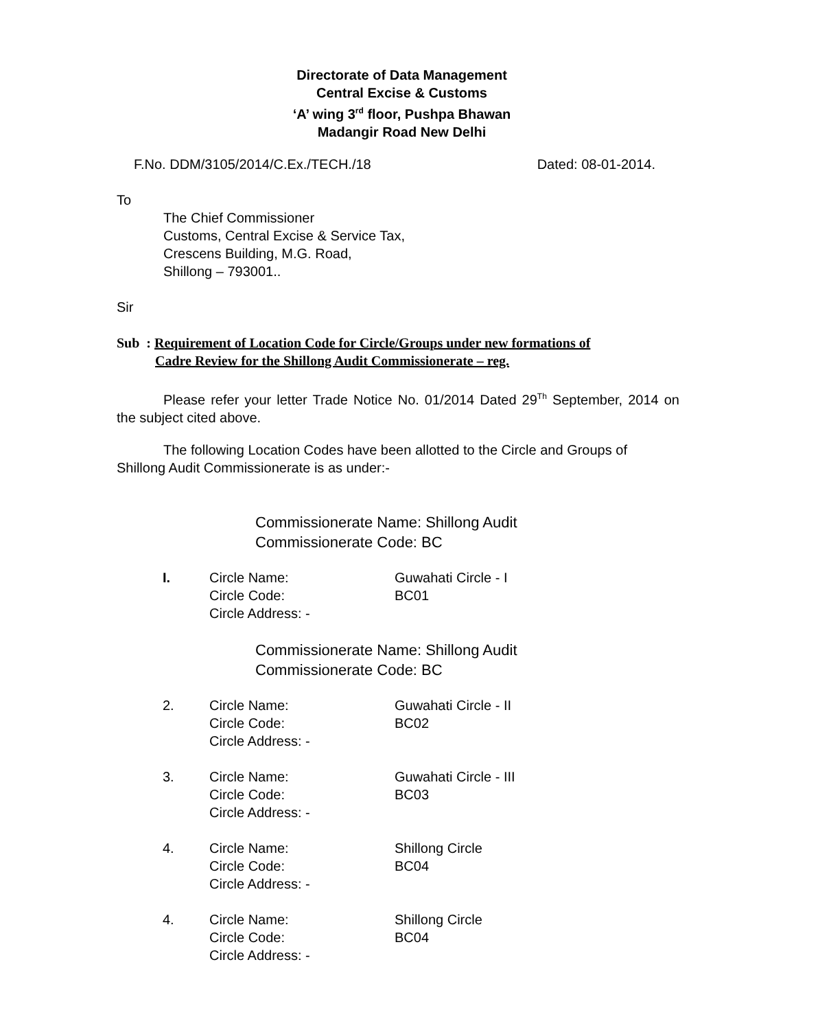Directorate of Data Management
Central Excise & Customs
‘A’ wing 3<sup>rd</sup> floor, Pushpa Bhawan
Madangir Road New Delhi
F.No. DDM/3105/2014/C.Ex./TECH./18 Dated: 08-01-2014.
To
The Chief Commissioner
Customs, Central Excise & Service Tax,
Crescens Building, M.G. Road,
Shillong – 793001..
Sir
Sub : Requirement of Location Code for Circle/Groups under new formations of
Cadre Review for the Shillong Audit Commissionerate – reg.
Please refer your letter Trade Notice No. 01/2014 Dated 29<sup>Th</sup> September, 2014 on the subject cited above.
The following Location Codes have been allotted to the Circle and Groups of Shillong Audit Commissionerate is as under:-
Commissionerate Name: Shillong Audit
Commissionerate Code: BC
I. Circle Name: Guwahati Circle - I
Circle Code: BC01
Circle Address: -
Commissionerate Name: Shillong Audit
Commissionerate Code: BC
2. Circle Name: Guwahati Circle - II
Circle Code: BC02
Circle Address: -
3. Circle Name: Guwahati Circle - III
Circle Code: BC03
Circle Address: -
4. Circle Name: Shillong Circle
Circle Code: BC04
Circle Address: -
4. Circle Name: Shillong Circle
Circle Code: BC04
Circle Address: -